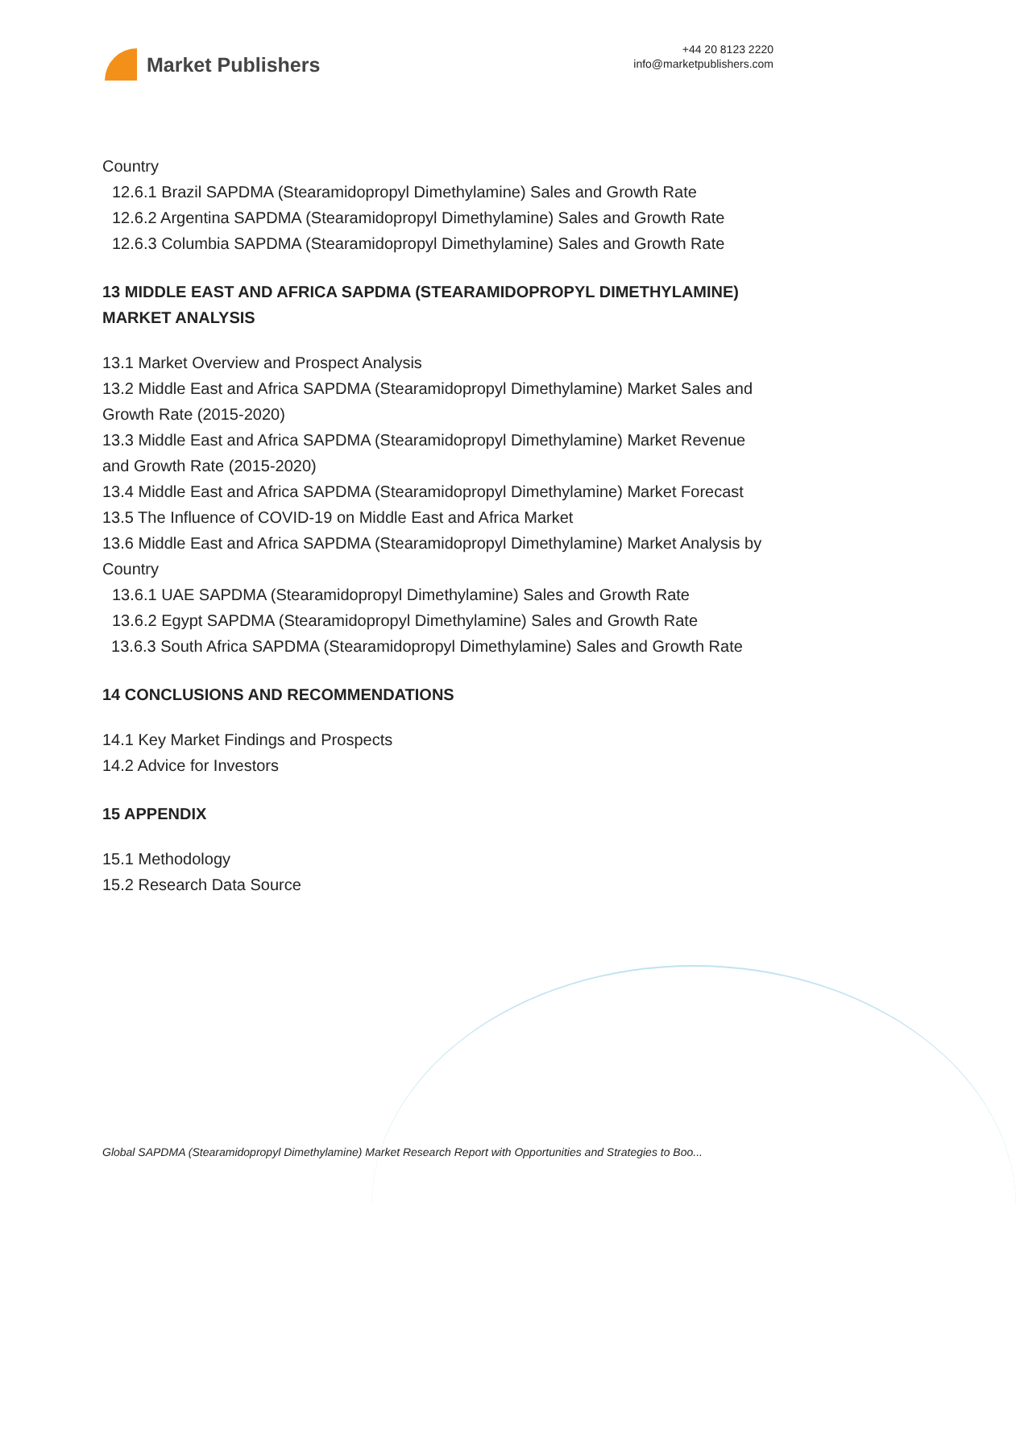Market Publishers
+44 20 8123 2220
info@marketpublishers.com
Country
12.6.1 Brazil SAPDMA (Stearamidopropyl Dimethylamine) Sales and Growth Rate
12.6.2 Argentina SAPDMA (Stearamidopropyl Dimethylamine) Sales and Growth Rate
12.6.3 Columbia SAPDMA (Stearamidopropyl Dimethylamine) Sales and Growth Rate
13 MIDDLE EAST AND AFRICA SAPDMA (STEARAMIDOPROPYL DIMETHYLAMINE) MARKET ANALYSIS
13.1 Market Overview and Prospect Analysis
13.2 Middle East and Africa SAPDMA (Stearamidopropyl Dimethylamine) Market Sales and Growth Rate (2015-2020)
13.3 Middle East and Africa SAPDMA (Stearamidopropyl Dimethylamine) Market Revenue and Growth Rate (2015-2020)
13.4 Middle East and Africa SAPDMA (Stearamidopropyl Dimethylamine) Market Forecast
13.5 The Influence of COVID-19 on Middle East and Africa Market
13.6 Middle East and Africa SAPDMA (Stearamidopropyl Dimethylamine) Market Analysis by Country
13.6.1 UAE SAPDMA (Stearamidopropyl Dimethylamine) Sales and Growth Rate
13.6.2 Egypt SAPDMA (Stearamidopropyl Dimethylamine) Sales and Growth Rate
13.6.3 South Africa SAPDMA (Stearamidopropyl Dimethylamine) Sales and Growth Rate
14 CONCLUSIONS AND RECOMMENDATIONS
14.1 Key Market Findings and Prospects
14.2 Advice for Investors
15 APPENDIX
15.1 Methodology
15.2 Research Data Source
Global SAPDMA (Stearamidopropyl Dimethylamine) Market Research Report with Opportunities and Strategies to Boo...